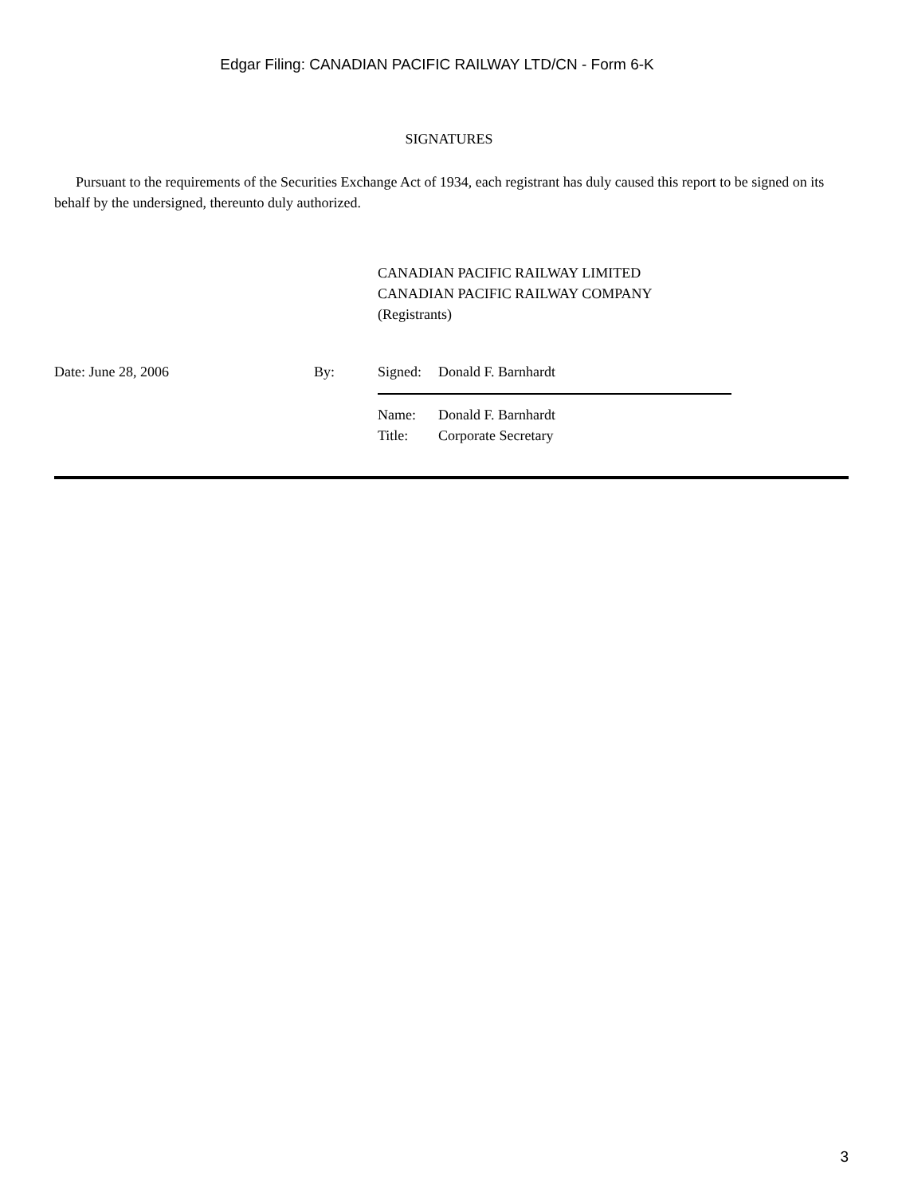Edgar Filing: CANADIAN PACIFIC RAILWAY LTD/CN - Form 6-K
SIGNATURES
Pursuant to the requirements of the Securities Exchange Act of 1934, each registrant has duly caused this report to be signed on its behalf by the undersigned, thereunto duly authorized.
CANADIAN PACIFIC RAILWAY LIMITED
CANADIAN PACIFIC RAILWAY COMPANY
(Registrants)
| Date: June 28, 2006 | By: | Signed: | Donald F. Barnhardt |
| | | Name: Title: | Donald F. Barnhardt Corporate Secretary |
3